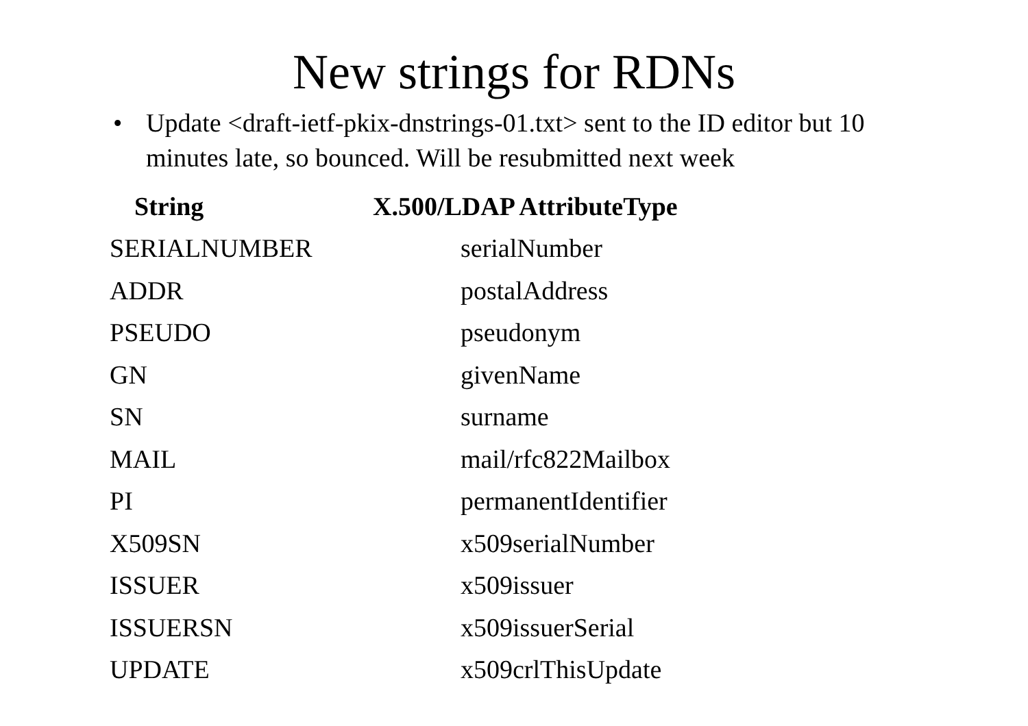New strings for RDNs
• Update <draft-ietf-pkix-dnstrings-01.txt> sent to the ID editor but 10 minutes late, so bounced. Will be resubmitted next week
| String | X.500/LDAP AttributeType |
| --- | --- |
| SERIALNUMBER | serialNumber |
| ADDR | postalAddress |
| PSEUDO | pseudonym |
| GN | givenName |
| SN | surname |
| MAIL | mail/rfc822Mailbox |
| PI | permanentIdentifier |
| X509SN | x509serialNumber |
| ISSUER | x509issuer |
| ISSUERSN | x509issuerSerial |
| UPDATE | x509crlThisUpdate |